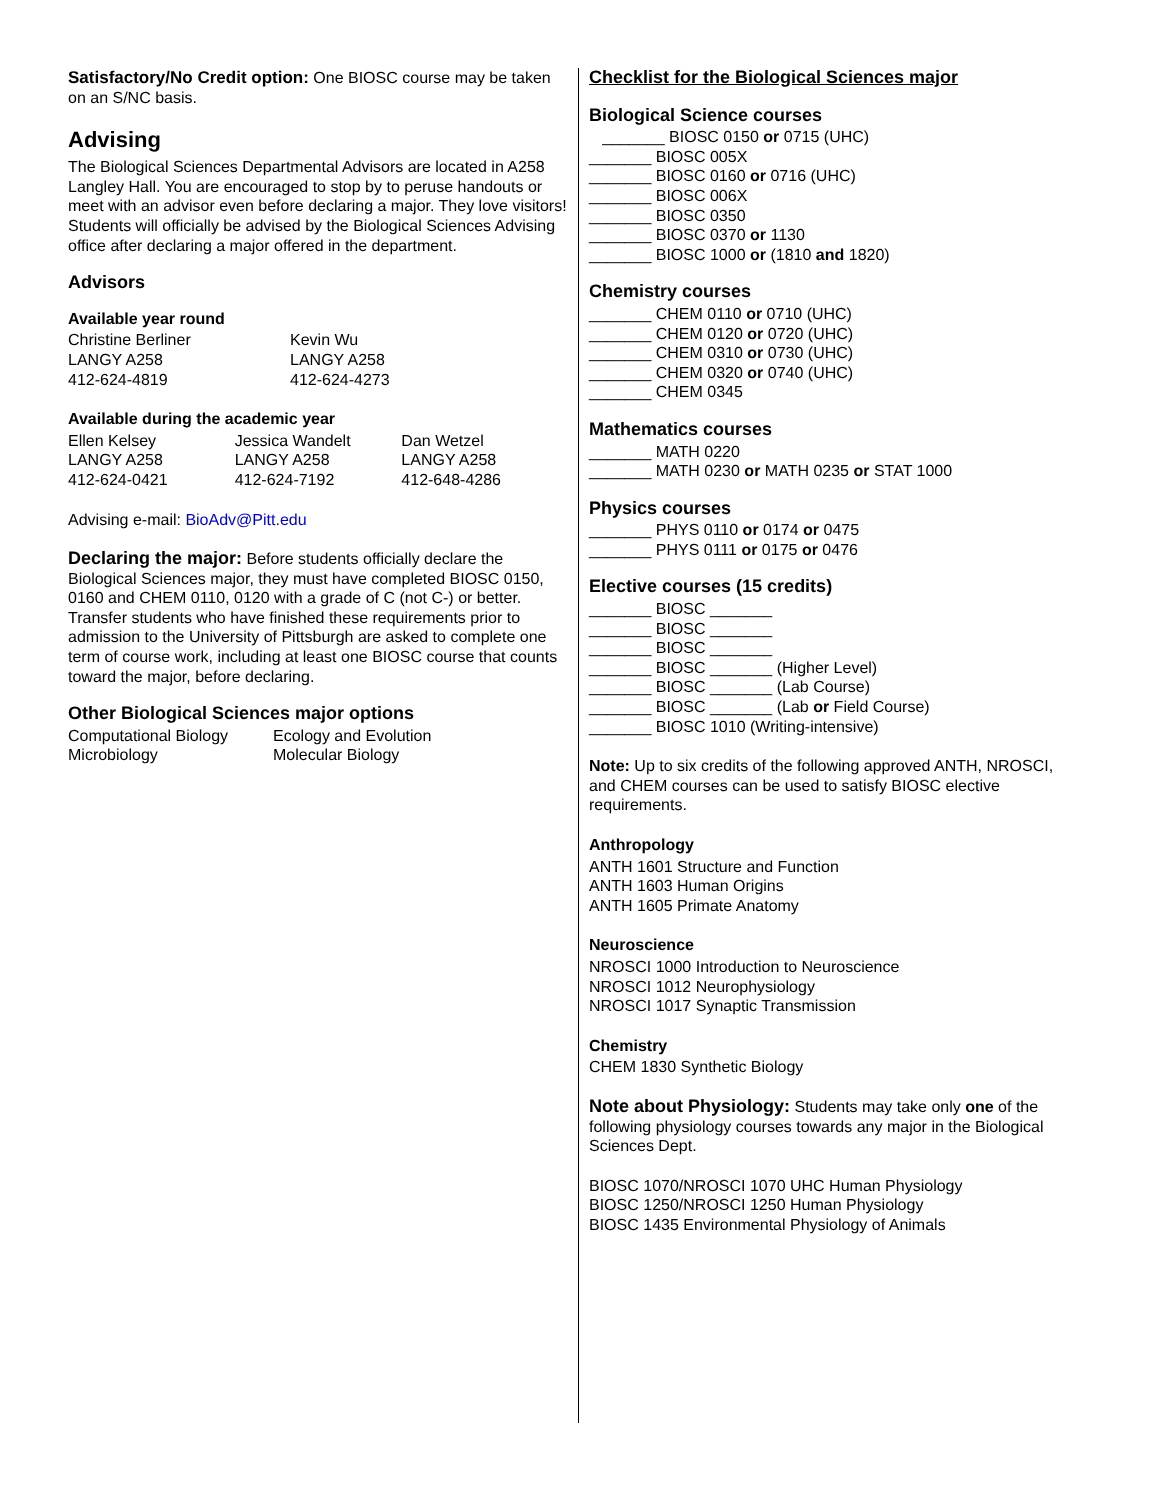Satisfactory/No Credit option: One BIOSC course may be taken on an S/NC basis.
Advising
The Biological Sciences Departmental Advisors are located in A258 Langley Hall. You are encouraged to stop by to peruse handouts or meet with an advisor even before declaring a major. They love visitors! Students will officially be advised by the Biological Sciences Advising office after declaring a major offered in the department.
Advisors
Available year round
Christine Berliner
LANGY A258
412-624-4819
Kevin Wu
LANGY A258
412-624-4273
Available during the academic year
Ellen Kelsey
LANGY A258
412-624-0421
Jessica Wandelt
LANGY A258
412-624-7192
Dan Wetzel
LANGY A258
412-648-4286
Advising e-mail: BioAdv@Pitt.edu
Declaring the major: Before students officially declare the Biological Sciences major, they must have completed BIOSC 0150, 0160 and CHEM 0110, 0120 with a grade of C (not C-) or better. Transfer students who have finished these requirements prior to admission to the University of Pittsburgh are asked to complete one term of course work, including at least one BIOSC course that counts toward the major, before declaring.
Other Biological Sciences major options
Computational Biology
Microbiology
Ecology and Evolution
Molecular Biology
Checklist for the Biological Sciences major
Biological Science courses
_______ BIOSC 0150 or 0715 (UHC)
_______ BIOSC 005X
_______ BIOSC 0160 or 0716 (UHC)
_______ BIOSC 006X
_______ BIOSC 0350
_______ BIOSC 0370 or 1130
_______ BIOSC 1000 or (1810 and 1820)
Chemistry courses
_______ CHEM 0110 or 0710 (UHC)
_______ CHEM 0120 or 0720 (UHC)
_______ CHEM 0310 or 0730 (UHC)
_______ CHEM 0320 or 0740 (UHC)
_______ CHEM 0345
Mathematics courses
_______ MATH 0220
_______ MATH 0230 or MATH 0235 or STAT 1000
Physics courses
_______ PHYS 0110 or 0174 or 0475
_______ PHYS 0111 or 0175 or 0476
Elective courses (15 credits)
_______ BIOSC _______
_______ BIOSC _______
_______ BIOSC _______
_______ BIOSC _______ (Higher Level)
_______ BIOSC _______ (Lab Course)
_______ BIOSC _______ (Lab or Field Course)
_______ BIOSC 1010 (Writing-intensive)
Note: Up to six credits of the following approved ANTH, NROSCI, and CHEM courses can be used to satisfy BIOSC elective requirements.
Anthropology
ANTH 1601 Structure and Function
ANTH 1603 Human Origins
ANTH 1605 Primate Anatomy
Neuroscience
NROSCI 1000 Introduction to Neuroscience
NROSCI 1012 Neurophysiology
NROSCI 1017 Synaptic Transmission
Chemistry
CHEM 1830 Synthetic Biology
Note about Physiology: Students may take only one of the following physiology courses towards any major in the Biological Sciences Dept.
BIOSC 1070/NROSCI 1070 UHC Human Physiology
BIOSC 1250/NROSCI 1250 Human Physiology
BIOSC 1435 Environmental Physiology of Animals